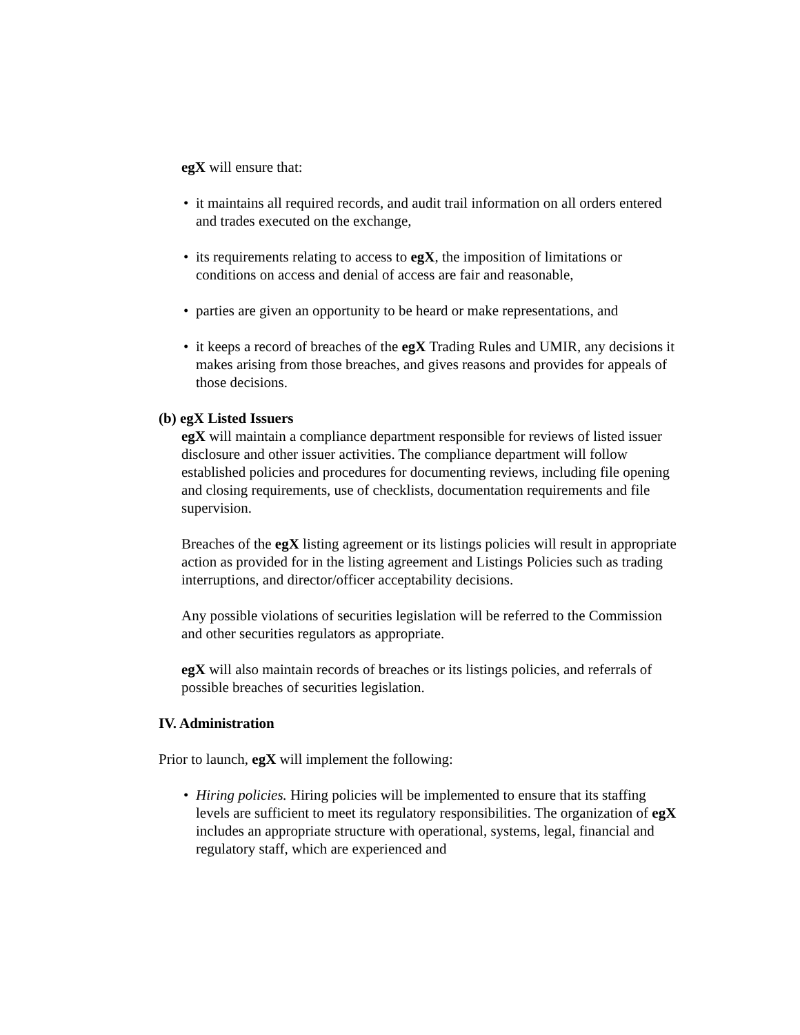egX will ensure that:
• it maintains all required records, and audit trail information on all orders entered and trades executed on the exchange,
• its requirements relating to access to egX, the imposition of limitations or conditions on access and denial of access are fair and reasonable,
• parties are given an opportunity to be heard or make representations, and
• it keeps a record of breaches of the egX Trading Rules and UMIR, any decisions it makes arising from those breaches, and gives reasons and provides for appeals of those decisions.
(b) egX Listed Issuers
egX will maintain a compliance department responsible for reviews of listed issuer disclosure and other issuer activities. The compliance department will follow established policies and procedures for documenting reviews, including file opening and closing requirements, use of checklists, documentation requirements and file supervision.
Breaches of the egX listing agreement or its listings policies will result in appropriate action as provided for in the listing agreement and Listings Policies such as trading interruptions, and director/officer acceptability decisions.
Any possible violations of securities legislation will be referred to the Commission and other securities regulators as appropriate.
egX will also maintain records of breaches or its listings policies, and referrals of possible breaches of securities legislation.
IV. Administration
Prior to launch, egX will implement the following:
• Hiring policies. Hiring policies will be implemented to ensure that its staffing levels are sufficient to meet its regulatory responsibilities. The organization of egX includes an appropriate structure with operational, systems, legal, financial and regulatory staff, which are experienced and